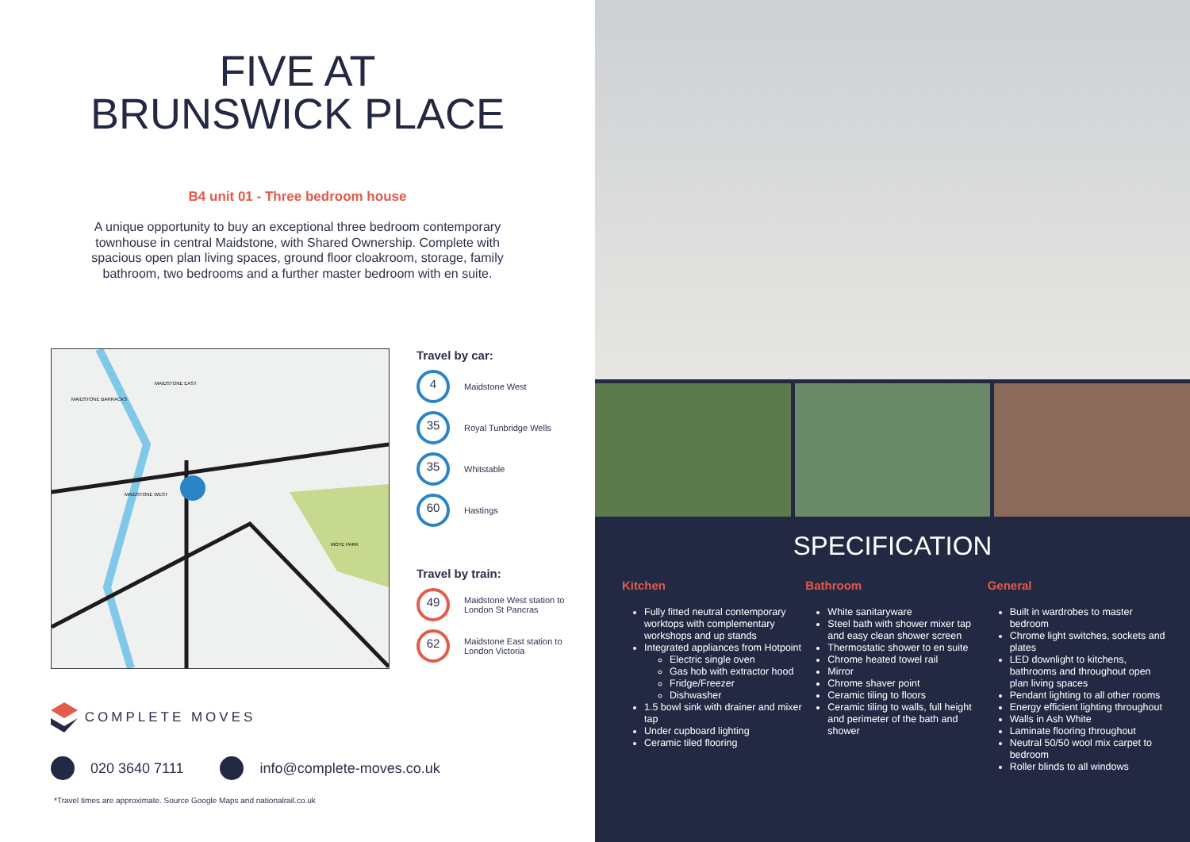FIVE AT
BRUNSWICK PLACE
B4 unit 01 - Three bedroom house
A unique opportunity to buy an exceptional three bedroom contemporary townhouse in central Maidstone, with Shared Ownership. Complete with spacious open plan living spaces, ground floor cloakroom, storage, family bathroom, two bedrooms and a further master bedroom with en suite.
MAIDSTONE BARRACKS
MAIDSTONE EAST
MAIDSTONE WEST
MOTE PARK
Travel by car:
4
Maidstone West
35
Royal Tunbridge Wells
35
Whitstable
60
Hastings
Travel by train:
49
Maidstone West station to London St Pancras
62
Maidstone East station to London Victoria
COMPLETE MOVES
020 3640 7111 info@complete-moves.co.uk
*Travel times are approximate. Source Google Maps and nationalrail.co.uk
SPECIFICATION
Kitchen
Fully fitted neutral contemporary worktops with complementary workshops and up stands
Integrated appliances from Hotpoint
Electric single oven
Gas hob with extractor hood
Fridge/Freezer
Dishwasher
1.5 bowl sink with drainer and mixer tap
Under cupboard lighting
Ceramic tiled flooring
Bathroom
White sanitaryware
Steel bath with shower mixer tap and easy clean shower screen
Thermostatic shower to en suite
Chrome heated towel rail
Mirror
Chrome shaver point
Ceramic tiling to floors
Ceramic tiling to walls, full height and perimeter of the bath and shower
General
Built in wardrobes to master bedroom
Chrome light switches, sockets and plates
LED downlight to kitchens, bathrooms and throughout open plan living spaces
Pendant lighting to all other rooms
Energy efficient lighting throughout
Walls in Ash White
Laminate flooring throughout
Neutral 50/50 wool mix carpet to bedroom
Roller blinds to all windows